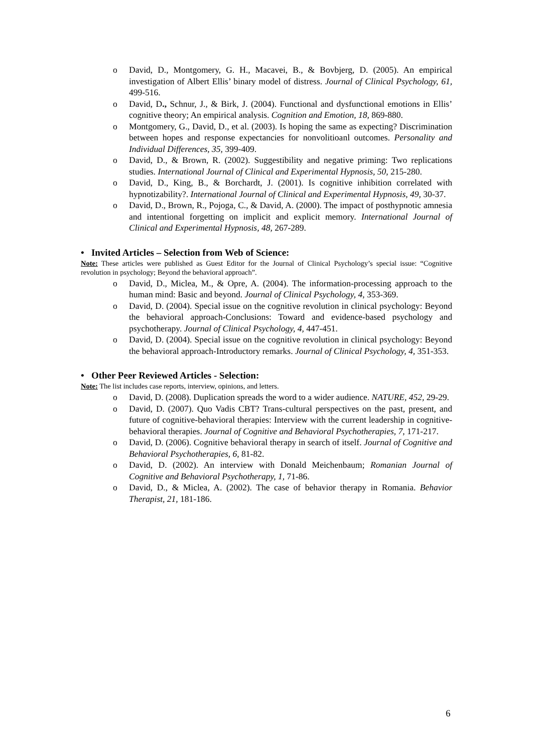o David, D., Montgomery, G. H., Macavei, B., & Bovbjerg, D. (2005). An empirical investigation of Albert Ellis’ binary model of distress. Journal of Clinical Psychology, 61, 499-516.
o David, D., Schnur, J., & Birk, J. (2004). Functional and dysfunctional emotions in Ellis’ cognitive theory; An empirical analysis. Cognition and Emotion, 18, 869-880.
o Montgomery, G., David, D., et al. (2003). Is hoping the same as expecting? Discrimination between hopes and response expectancies for nonvolitioanl outcomes. Personality and Individual Differences, 35, 399-409.
o David, D., & Brown, R. (2002). Suggestibility and negative priming: Two replications studies. International Journal of Clinical and Experimental Hypnosis, 50, 215-280.
o David, D., King, B., & Borchardt, J. (2001). Is cognitive inhibition correlated with hypnotizability?. International Journal of Clinical and Experimental Hypnosis, 49, 30-37.
o David, D., Brown, R., Pojoga, C., & David, A. (2000). The impact of posthypnotic amnesia and intentional forgetting on implicit and explicit memory. International Journal of Clinical and Experimental Hypnosis, 48, 267-289.
• Invited Articles – Selection from Web of Science:
Note: These articles were published as Guest Editor for the Journal of Clinical Psychology’s special issue: “Cognitive revolution in psychology; Beyond the behavioral approach”.
o David, D., Miclea, M., & Opre, A. (2004). The information-processing approach to the human mind: Basic and beyond. Journal of Clinical Psychology, 4, 353-369.
o David, D. (2004). Special issue on the cognitive revolution in clinical psychology: Beyond the behavioral approach-Conclusions: Toward and evidence-based psychology and psychotherapy. Journal of Clinical Psychology, 4, 447-451.
o David, D. (2004). Special issue on the cognitive revolution in clinical psychology: Beyond the behavioral approach-Introductory remarks. Journal of Clinical Psychology, 4, 351-353.
• Other Peer Reviewed Articles - Selection:
Note: The list includes case reports, interview, opinions, and letters.
o David, D. (2008). Duplication spreads the word to a wider audience. NATURE, 452, 29-29.
o David, D. (2007). Quo Vadis CBT? Trans-cultural perspectives on the past, present, and future of cognitive-behavioral therapies: Interview with the current leadership in cognitive-behavioral therapies. Journal of Cognitive and Behavioral Psychotherapies, 7, 171-217.
o David, D. (2006). Cognitive behavioral therapy in search of itself. Journal of Cognitive and Behavioral Psychotherapies, 6, 81-82.
o David, D. (2002). An interview with Donald Meichenbaum; Romanian Journal of Cognitive and Behavioral Psychotherapy, 1, 71-86.
o David, D., & Miclea, A. (2002). The case of behavior therapy in Romania. Behavior Therapist, 21, 181-186.
6